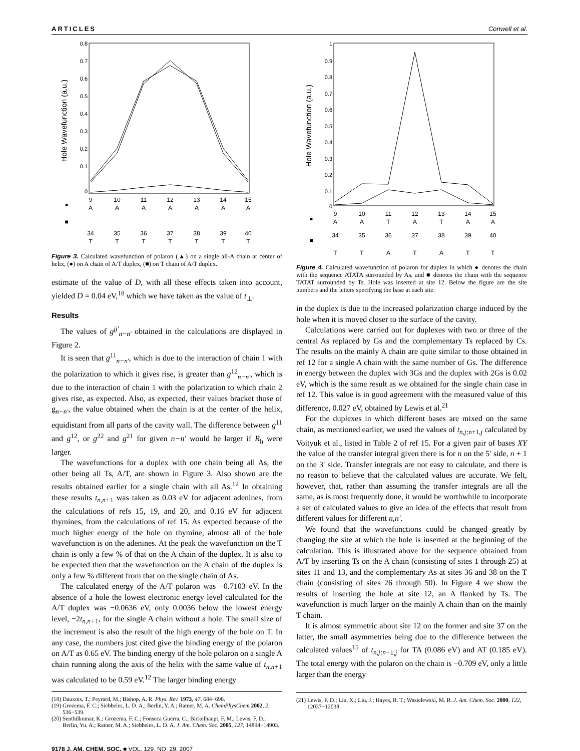ARTICLES Conwell et al.
Hole Wavefunction (a.u.)
0.8
0.7
0.6
0.5
0.4
0.3
0.2
0.1
0
9
10
11
12
13
14
15
A
A
A
A
A
A
A
●
■
34
35
36
37
38
39
40
T
T
T
T
T
T
T
Figure 3. Calculated wavefunction of polaron (▲) on a single all-A chain at center of helix, (●) on A chain of A/T duplex, (■) on T chain of A/T duplex.
estimate of the value of D, with all these effects taken into account, yielded D = 0.04 eV,<sup>18</sup> which we have taken as the value of t<sub>⊥</sub>.
Results
The values of g<sup>jj′</sup><sub>n−n′</sub> obtained in the calculations are displayed in Figure 2.
It is seen that g<sup>11</sup><sub>n−n′</sub>, which is due to the interaction of chain 1 with the polarization to which it gives rise, is greater than g<sup>12</sup><sub>n−n′</sub>, which is due to the interaction of chain 1 with the polarization to which chain 2 gives rise, as expected. Also, as expected, their values bracket those of g<sub>n−n′</sub>, the value obtained when the chain is at the center of the helix, equidistant from all parts of the cavity wall. The difference between g<sup>11</sup> and g<sup>12</sup>, or g<sup>22</sup> and g<sup>21</sup> for given n−n′ would be larger if R<sub>h</sub> were larger.
The wavefunctions for a duplex with one chain being all As, the other being all Ts, A/T, are shown in Figure 3. Also shown are the results obtained earlier for a single chain with all As.<sup>12</sup> In obtaining these results t<sub>n,n+</sub><sub>1</sub> was taken as 0.03 eV for adjacent adenines, from the calculations of refs 15, 19, and 20, and 0.16 eV for adjacent thymines, from the calculations of ref 15. As expected because of the much higher energy of the hole on thymine, almost all of the hole wavefunction is on the adenines. At the peak the wavefunction on the T chain is only a few % of that on the A chain of the duplex. It is also to be expected then that the wavefunction on the A chain of the duplex is only a few % different from that on the single chain of As.
The calculated energy of the A/T polaron was −0.7103 eV. In the absence of a hole the lowest electronic energy level calculated for the A/T duplex was −0.0636 eV, only 0.0036 below the lowest energy level, −2t<sub>n,n+</sub><sub>1</sub>, for the single A chain without a hole. The small size of the increment is also the result of the high energy of the hole on T. In any case, the numbers just cited give the binding energy of the polaron on A/T as 0.65 eV. The binding energy of the hole polaron on a single A chain running along the axis of the helix with the same value of t<sub>n,n+</sub><sub>1</sub> was calculated to be 0.59 eV.<sup>12</sup> The larger binding energy
(18) Dauxois, T.; Peyrard, M.; Bishop, A. R. Phys. Rev. 1973, 47, 684−698.
(19) Grozema, F. C.; Siebbeles, L. D. A.; Berlin, Y. A.; Ratner, M. A. ChemPhysChem 2002, 2, 536−539.
(20) Senthilkumar, K.; Grozema, F. C.; Fonseca Guerra, C.; Bickelhaupt, F. M.; Lewis, F. D.; Berlin, Yu. A.; Ratner, M. A.; Siebbeles, L. D. A. J. Am. Chem. Soc. 2005, 127, 14894−14903.
9178 J. AM. CHEM. SOC. ■ VOL. 129, NO. 29, 2007
Hole Wavefunction (a.u.)
1
0.9
0.8
0.7
0.6
0.5
0.4
0.3
0.2
0.1
0
9
10
11
12
13
14
15
A
A
T
A
T
A
A
●
■
34
35
36
37
38
39
40
T
T
A
T
A
T
T
Figure 4. Calculated wavefunction of polaron for duplex in which ● denotes the chain with the sequence ATATA surrounded by As, and ■ denotes the chain with the sequence TATAT surrounded by Ts. Hole was inserted at site 12. Below the figure are the site numbers and the letters specifying the base at each site.
in the duplex is due to the increased polarization charge induced by the hole when it is moved closer to the surface of the cavity.
Calculations were carried out for duplexes with two or three of the central As replaced by Gs and the complementary Ts replaced by Cs. The results on the mainly A chain are quite similar to those obtained in ref 12 for a single A chain with the same number of Gs. The difference in energy between the duplex with 3Gs and the duplex with 2Gs is 0.02 eV, which is the same result as we obtained for the single chain case in ref 12. This value is in good agreement with the measured value of this difference, 0.027 eV, obtained by Lewis et al.<sup>21</sup>
For the duplexes in which different bases are mixed on the same chain, as mentioned earlier, we used the values of t<sub>n,j;</sub><sub>n+1,j</sub> calculated by Voityuk et al., listed in Table 2 of ref 15. For a given pair of bases XY the value of the transfer integral given there is for n on the 5′ side, n + 1 on the 3′ side. Transfer integrals are not easy to calculate, and there is no reason to believe that the calculated values are accurate. We felt, however, that, rather than assuming the transfer integrals are all the same, as is most frequently done, it would be worthwhile to incorporate a set of calculated values to give an idea of the effects that result from different values for different n,n′.
We found that the wavefunctions could be changed greatly by changing the site at which the hole is inserted at the beginning of the calculation. This is illustrated above for the sequence obtained from A/T by inserting Ts on the A chain (consisting of sites 1 through 25) at sites 11 and 13, and the complementary As at sites 36 and 38 on the T chain (consisting of sites 26 through 50). In Figure 4 we show the results of inserting the hole at site 12, an A flanked by Ts. The wavefunction is much larger on the mainly A chain than on the mainly T chain.
It is almost symmetric about site 12 on the former and site 37 on the latter, the small asymmetries being due to the difference between the calculated values<sup>15</sup> of t<sub>n,j;n+</sub><sub>1,j</sub> for TA (0.086 eV) and AT (0.185 eV). The total energy with the polaron on the chain is −0.709 eV, only a little larger than the energy
(21) Lewis, F. D.; Liu, X.; Liu, J.; Hayes, R. T.; Wasielewski, M. R. J. Am. Chem. Soc. 2000, 122, 12037−12038.